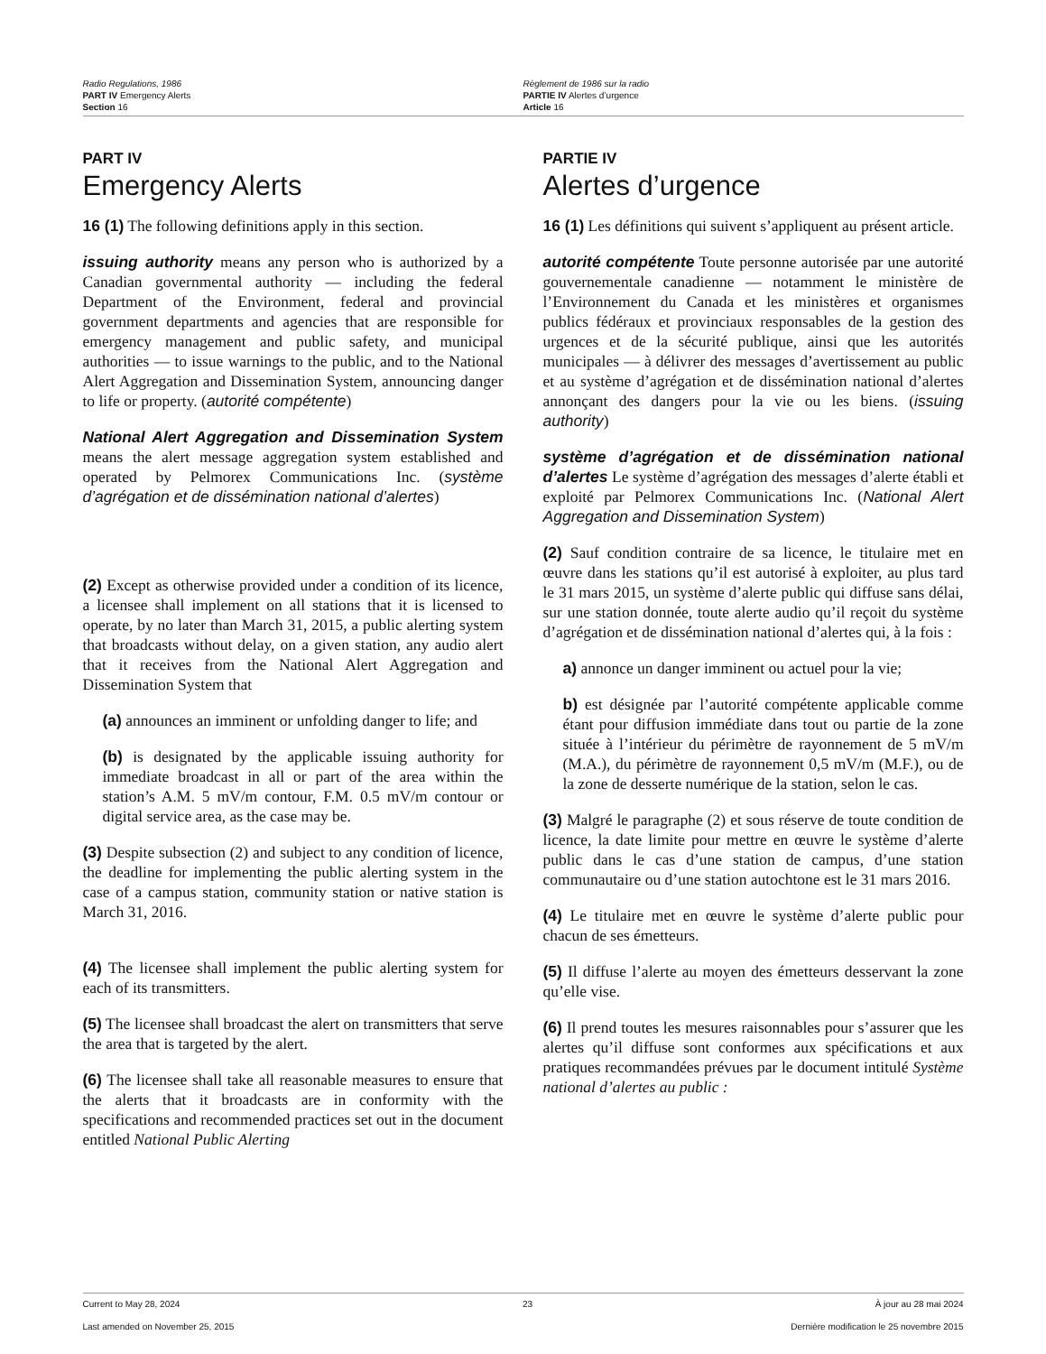Radio Regulations, 1986
PART IV Emergency Alerts
Section 16
Règlement de 1986 sur la radio
PARTIE IV Alertes d’urgence
Article 16
PART IV
Emergency Alerts
16 (1) The following definitions apply in this section.
issuing authority means any person who is authorized by a Canadian governmental authority — including the federal Department of the Environment, federal and provincial government departments and agencies that are responsible for emergency management and public safety, and municipal authorities — to issue warnings to the public, and to the National Alert Aggregation and Dissemination System, announcing danger to life or property. (autorité compétente)
National Alert Aggregation and Dissemination System means the alert message aggregation system established and operated by Pelmorex Communications Inc. (système d’agrégation et de dissémination national d’alertes)
(2) Except as otherwise provided under a condition of its licence, a licensee shall implement on all stations that it is licensed to operate, by no later than March 31, 2015, a public alerting system that broadcasts without delay, on a given station, any audio alert that it receives from the National Alert Aggregation and Dissemination System that
(a) announces an imminent or unfolding danger to life; and
(b) is designated by the applicable issuing authority for immediate broadcast in all or part of the area within the station’s A.M. 5 mV/m contour, F.M. 0.5 mV/m contour or digital service area, as the case may be.
(3) Despite subsection (2) and subject to any condition of licence, the deadline for implementing the public alerting system in the case of a campus station, community station or native station is March 31, 2016.
(4) The licensee shall implement the public alerting system for each of its transmitters.
(5) The licensee shall broadcast the alert on transmitters that serve the area that is targeted by the alert.
(6) The licensee shall take all reasonable measures to ensure that the alerts that it broadcasts are in conformity with the specifications and recommended practices set out in the document entitled National Public Alerting
PARTIE IV
Alertes d’urgence
16 (1) Les définitions qui suivent s’appliquent au présent article.
autorité compétente Toute personne autorisée par une autorité gouvernementale canadienne — notamment le ministère de l’Environnement du Canada et les ministères et organismes publics fédéraux et provinciaux responsables de la gestion des urgences et de la sécurité publique, ainsi que les autorités municipales — à délivrer des messages d’avertissement au public et au système d’agrégation et de dissémination national d’alertes annonçant des dangers pour la vie ou les biens. (issuing authority)
système d’agrégation et de dissémination national d’alertes Le système d’agrégation des messages d’alerte établi et exploité par Pelmorex Communications Inc. (National Alert Aggregation and Dissemination System)
(2) Sauf condition contraire de sa licence, le titulaire met en œuvre dans les stations qu’il est autorisé à exploiter, au plus tard le 31 mars 2015, un système d’alerte public qui diffuse sans délai, sur une station donnée, toute alerte audio qu’il reçoit du système d’agrégation et de dissémination national d’alertes qui, à la fois :
a) annonce un danger imminent ou actuel pour la vie;
b) est désignée par l’autorité compétente applicable comme étant pour diffusion immédiate dans tout ou partie de la zone située à l’intérieur du périmètre de rayonnement de 5 mV/m (M.A.), du périmètre de rayonnement 0,5 mV/m (M.F.), ou de la zone de desserte numérique de la station, selon le cas.
(3) Malgré le paragraphe (2) et sous réserve de toute condition de licence, la date limite pour mettre en œuvre le système d’alerte public dans le cas d’une station de campus, d’une station communautaire ou d’une station autochtone est le 31 mars 2016.
(4) Le titulaire met en œuvre le système d’alerte public pour chacun de ses émetteurs.
(5) Il diffuse l’alerte au moyen des émetteurs desservant la zone qu’elle vise.
(6) Il prend toutes les mesures raisonnables pour s’assurer que les alertes qu’il diffuse sont conformes aux spécifications et aux pratiques recommandées prévues par le document intitulé Système national d’alertes au public :
Current to May 28, 2024 23 À jour au 28 mai 2024
Last amended on November 25, 2015 Dernière modification le 25 novembre 2015